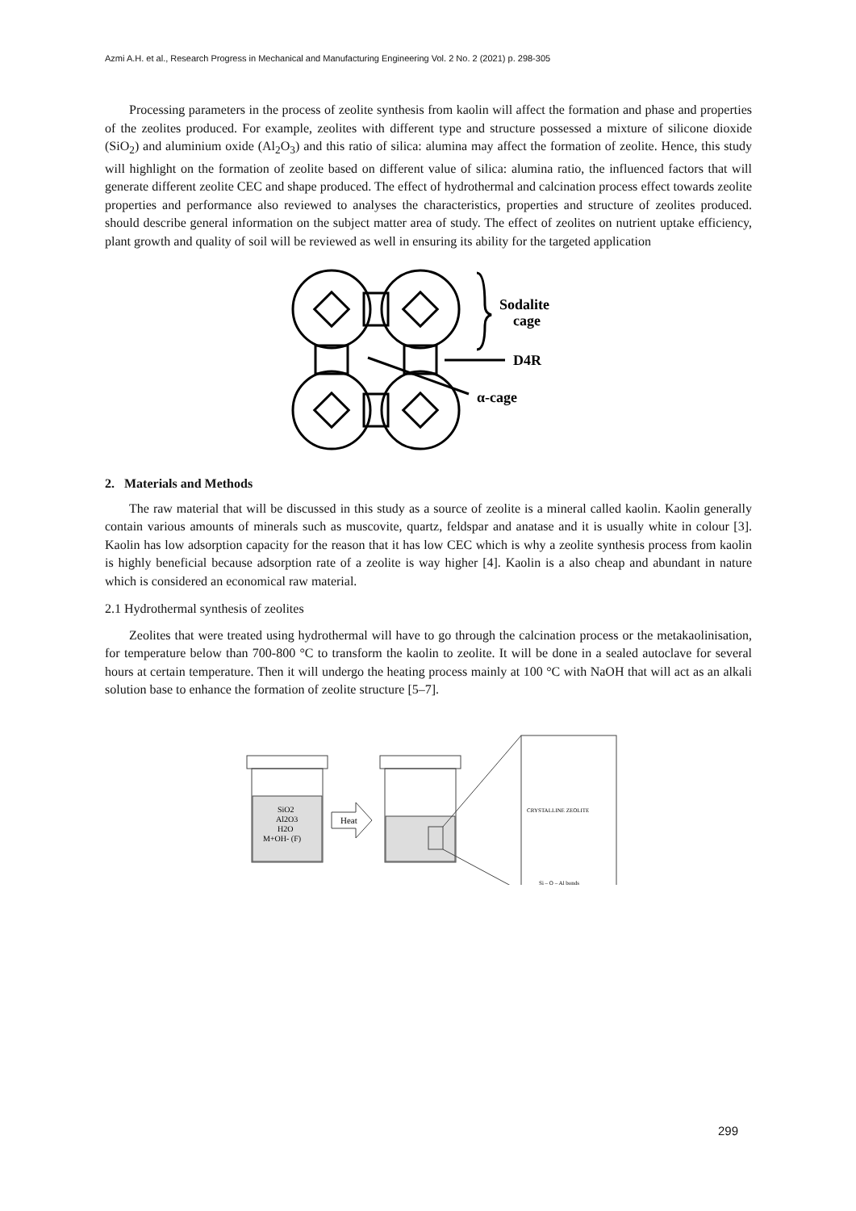Azmi A.H. et al., Research Progress in Mechanical and Manufacturing Engineering Vol. 2 No. 2 (2021) p. 298-305
Processing parameters in the process of zeolite synthesis from kaolin will affect the formation and phase and properties of the zeolites produced. For example, zeolites with different type and structure possessed a mixture of silicone dioxide (SiO<sub>2</sub>) and aluminium oxide (Al<sub>2</sub>O<sub>3</sub>) and this ratio of silica: alumina may affect the formation of zeolite. Hence, this study will highlight on the formation of zeolite based on different value of silica: alumina ratio, the influenced factors that will generate different zeolite CEC and shape produced. The effect of hydrothermal and calcination process effect towards zeolite properties and performance also reviewed to analyses the characteristics, properties and structure of zeolites produced. should describe general information on the subject matter area of study. The effect of zeolites on nutrient uptake efficiency, plant growth and quality of soil will be reviewed as well in ensuring its ability for the targeted application
Sodalite
cage
D4R
α-cage
2. Materials and Methods
The raw material that will be discussed in this study as a source of zeolite is a mineral called kaolin. Kaolin generally contain various amounts of minerals such as muscovite, quartz, feldspar and anatase and it is usually white in colour [3]. Kaolin has low adsorption capacity for the reason that it has low CEC which is why a zeolite synthesis process from kaolin is highly beneficial because adsorption rate of a zeolite is way higher [4]. Kaolin is a also cheap and abundant in nature which is considered an economical raw material.
2.1 Hydrothermal synthesis of zeolites
Zeolites that were treated using hydrothermal will have to go through the calcination process or the metakaolinisation, for temperature below than 700-800 °C to transform the kaolin to zeolite. It will be done in a sealed autoclave for several hours at certain temperature. Then it will undergo the heating process mainly at 100 °C with NaOH that will act as an alkali solution base to enhance the formation of zeolite structure [5–7].
SiO2
Al2O3
H2O
M+OH- (F)
Heat
CRYSTALLINE ZEOLITE
Si – O – Al bonds
299